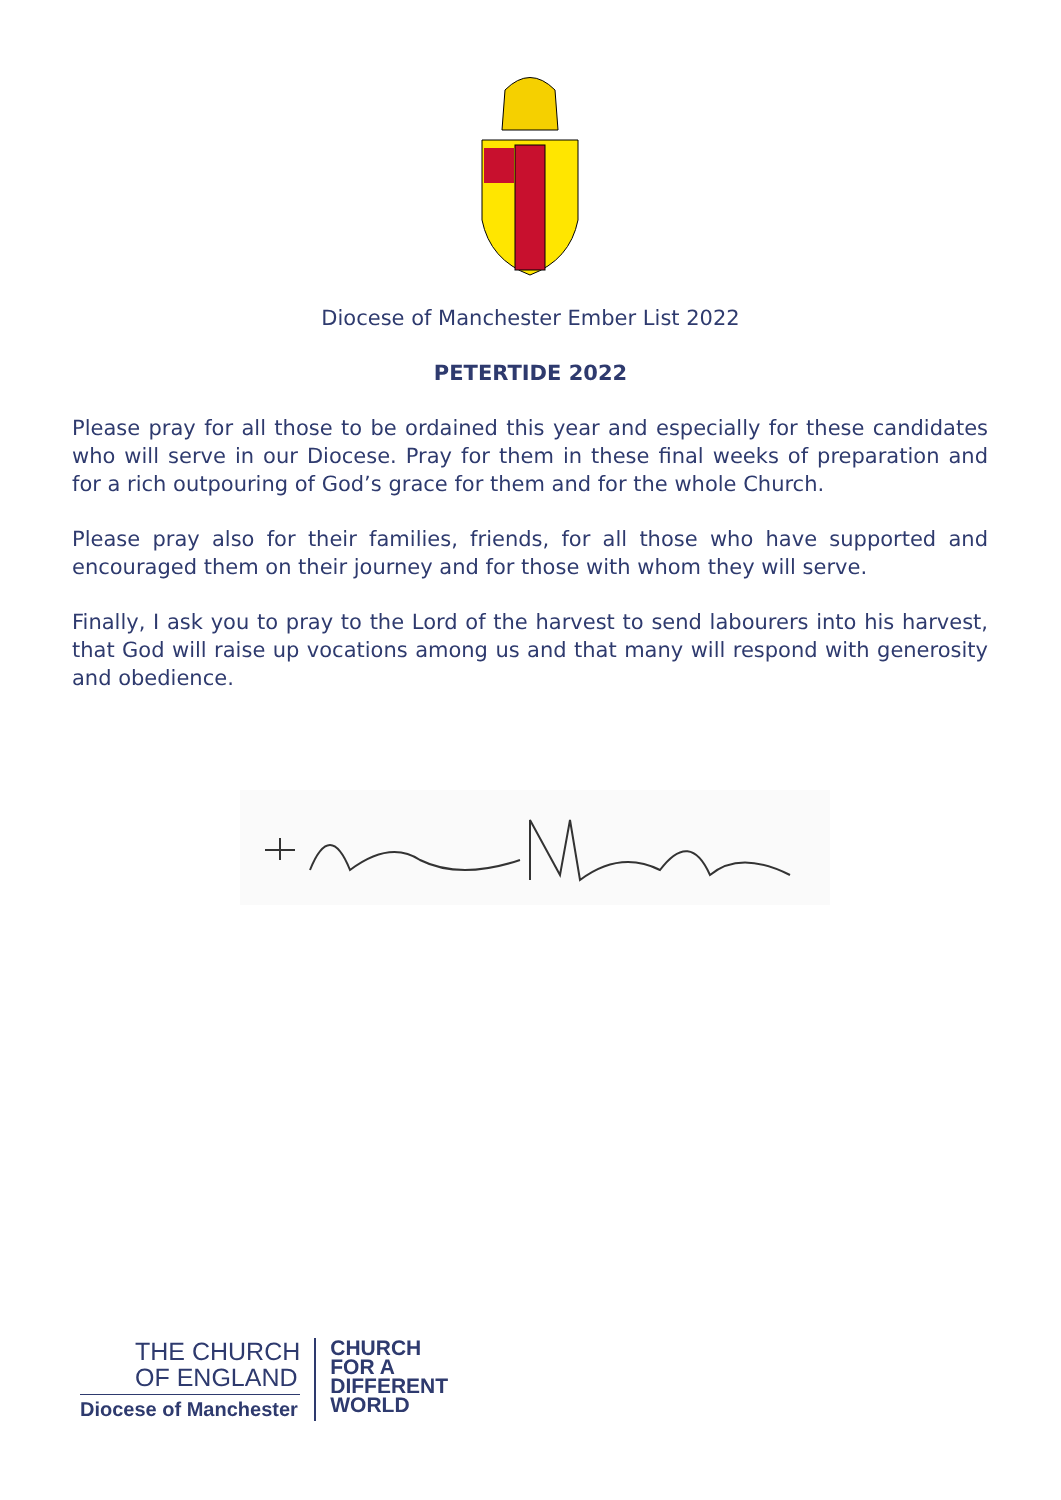Diocese of Manchester Ember List 2022
PETERTIDE 2022
Please pray for all those to be ordained this year and especially for these candidates who will serve in our Diocese. Pray for them in these final weeks of preparation and for a rich outpouring of God’s grace for them and for the whole Church.
Please pray also for their families, friends, for all those who have supported and encouraged them on their journey and for those with whom they will serve.
Finally, I ask you to pray to the Lord of the harvest to send labourers into his harvest, that God will raise up vocations among us and that many will respond with generosity and obedience.
THE CHURCH
OF ENGLAND
Diocese of Manchester
CHURCH
FOR A
DIFFERENT
WORLD